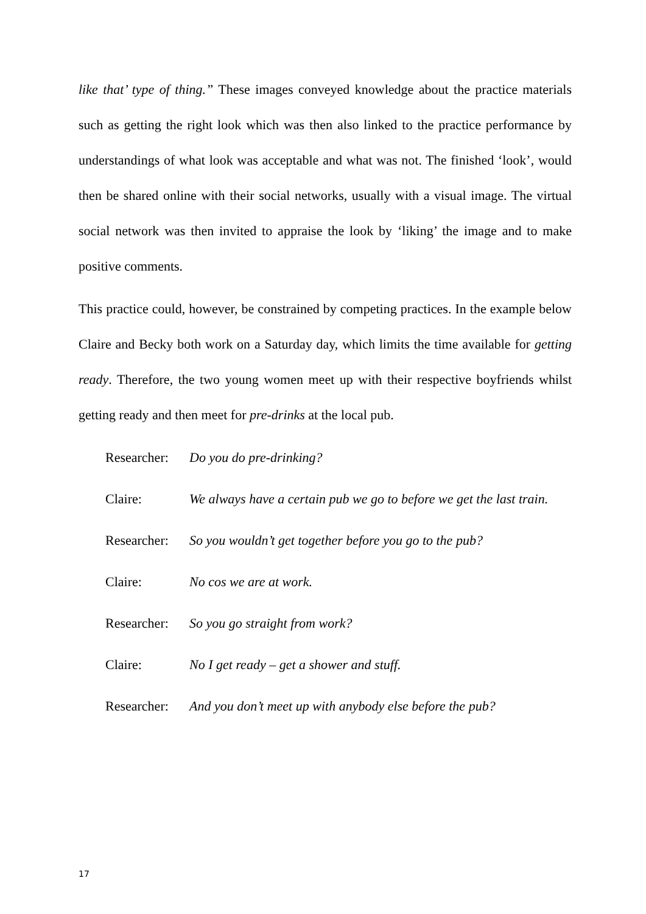like that’ type of thing.” These images conveyed knowledge about the practice materials such as getting the right look which was then also linked to the practice performance by understandings of what look was acceptable and what was not. The finished ‘look’, would then be shared online with their social networks, usually with a visual image. The virtual social network was then invited to appraise the look by ‘liking’ the image and to make positive comments.
This practice could, however, be constrained by competing practices. In the example below Claire and Becky both work on a Saturday day, which limits the time available for getting ready. Therefore, the two young women meet up with their respective boyfriends whilst getting ready and then meet for pre-drinks at the local pub.
Researcher:
Do you do pre-drinking?
Claire: We always have a certain pub we go to before we get the last train.
Researcher:
So you wouldn’t get together before you go to the pub?
Claire: No cos we are at work.
Researcher:
So you go straight from work?
Claire: No I get ready – get a shower and stuff.
Researcher:
And you don’t meet up with anybody else before the pub?
17